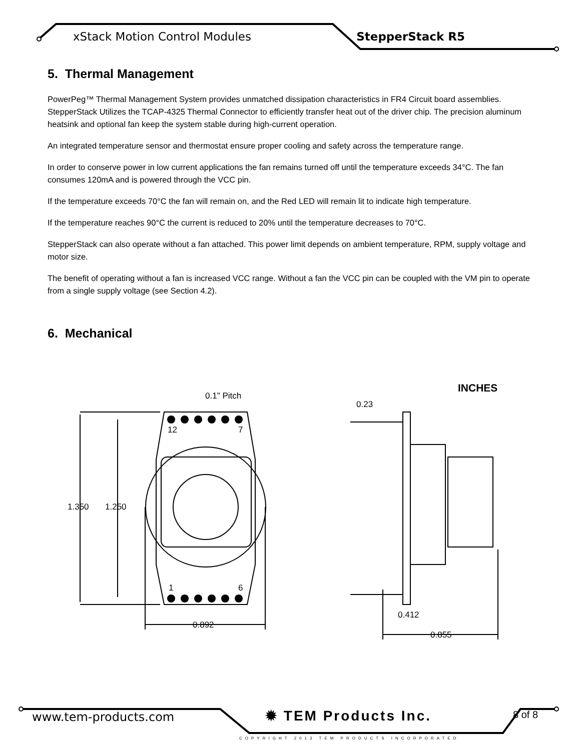xStack Motion Control Modules StepperStack R5
5. Thermal Management
PowerPeg™ Thermal Management System provides unmatched dissipation characteristics in FR4 Circuit board assemblies. StepperStack Utilizes the TCAP-4325 Thermal Connector to efficiently transfer heat out of the driver chip. The precision aluminum heatsink and optional fan keep the system stable during high-current operation.
An integrated temperature sensor and thermostat ensure proper cooling and safety across the temperature range.
In order to conserve power in low current applications the fan remains turned off until the temperature exceeds 34°C. The fan consumes 120mA and is powered through the VCC pin.
If the temperature exceeds 70°C the fan will remain on, and the Red LED will remain lit to indicate high temperature.
If the temperature reaches 90°C the current is reduced to 20% until the temperature decreases to 70°C.
StepperStack can also operate without a fan attached. This power limit depends on ambient temperature, RPM, supply voltage and motor size.
The benefit of operating without a fan is increased VCC range. Without a fan the VCC pin can be coupled with the VM pin to operate from a single supply voltage (see Section 4.2).
6. Mechanical
0.1" Pitch
12
7
1
6
1.350
1.250
0.892
INCHES
0.23
0.412
0.855
www.tem-products.com ✹ TEM Products Inc. 8 of 8
COPYRIGHT 2013 TEM PRODUCTS INCORPORATED